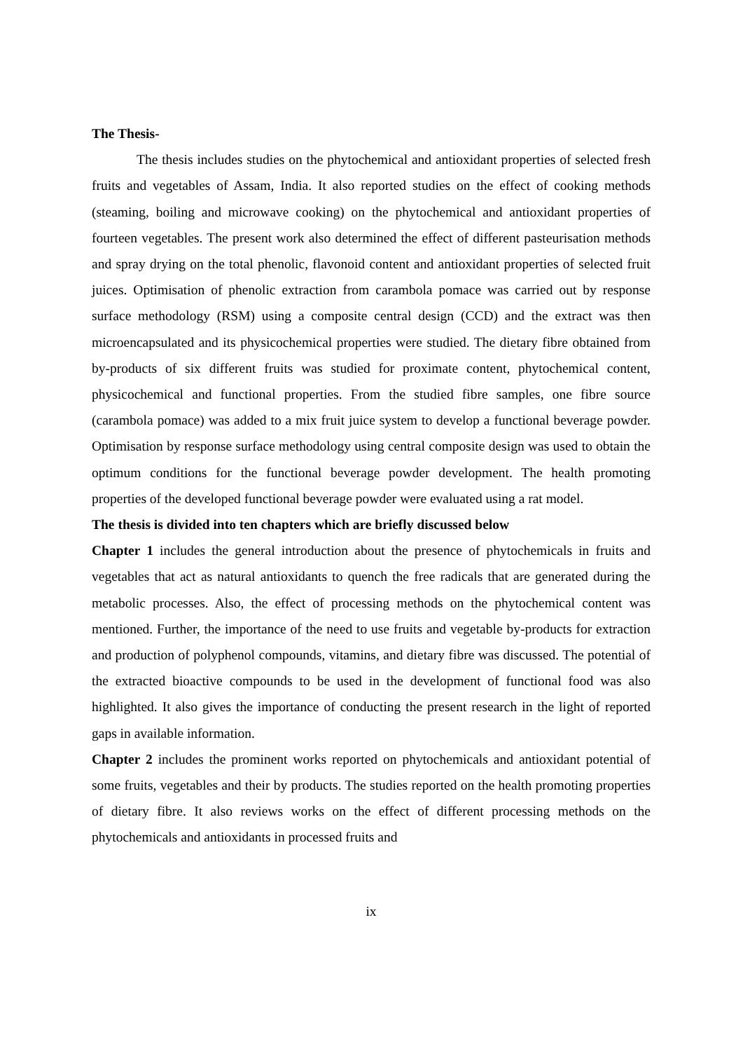The Thesis-
The thesis includes studies on the phytochemical and antioxidant properties of selected fresh fruits and vegetables of Assam, India. It also reported studies on the effect of cooking methods (steaming, boiling and microwave cooking) on the phytochemical and antioxidant properties of fourteen vegetables. The present work also determined the effect of different pasteurisation methods and spray drying on the total phenolic, flavonoid content and antioxidant properties of selected fruit juices. Optimisation of phenolic extraction from carambola pomace was carried out by response surface methodology (RSM) using a composite central design (CCD) and the extract was then microencapsulated and its physicochemical properties were studied. The dietary fibre obtained from by-products of six different fruits was studied for proximate content, phytochemical content, physicochemical and functional properties. From the studied fibre samples, one fibre source (carambola pomace) was added to a mix fruit juice system to develop a functional beverage powder. Optimisation by response surface methodology using central composite design was used to obtain the optimum conditions for the functional beverage powder development. The health promoting properties of the developed functional beverage powder were evaluated using a rat model.
The thesis is divided into ten chapters which are briefly discussed below
Chapter 1 includes the general introduction about the presence of phytochemicals in fruits and vegetables that act as natural antioxidants to quench the free radicals that are generated during the metabolic processes. Also, the effect of processing methods on the phytochemical content was mentioned. Further, the importance of the need to use fruits and vegetable by-products for extraction and production of polyphenol compounds, vitamins, and dietary fibre was discussed. The potential of the extracted bioactive compounds to be used in the development of functional food was also highlighted. It also gives the importance of conducting the present research in the light of reported gaps in available information.
Chapter 2 includes the prominent works reported on phytochemicals and antioxidant potential of some fruits, vegetables and their by products. The studies reported on the health promoting properties of dietary fibre. It also reviews works on the effect of different processing methods on the phytochemicals and antioxidants in processed fruits and
ix